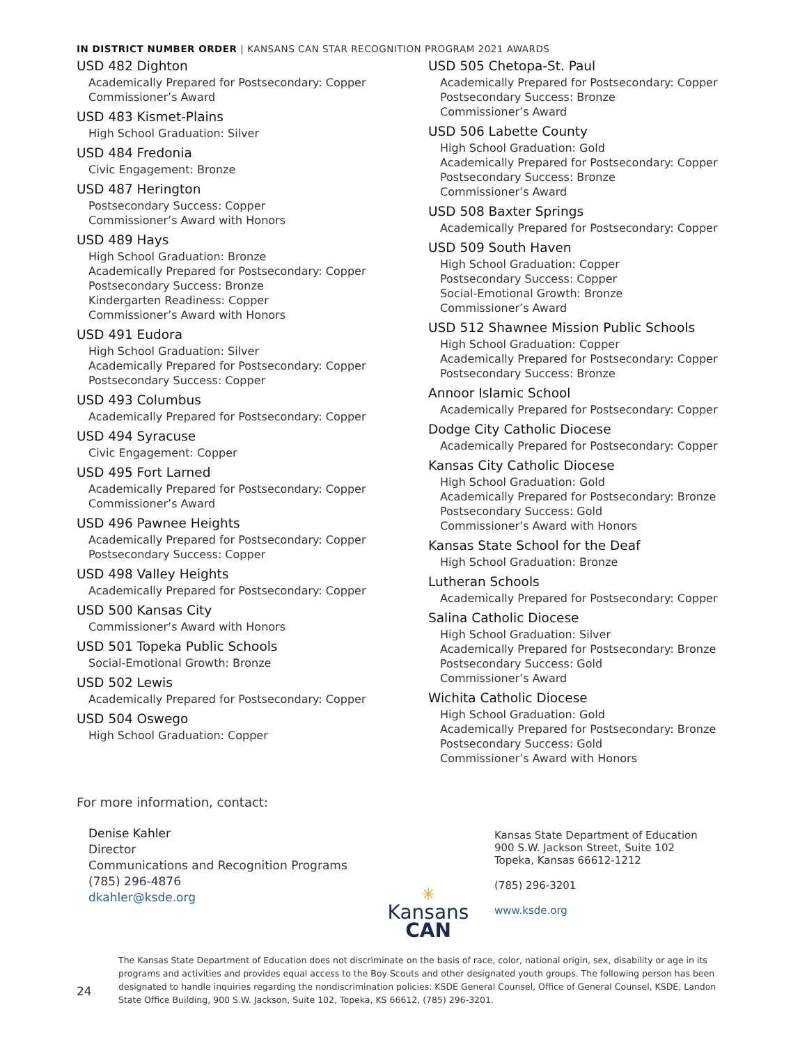IN DISTRICT NUMBER ORDER | KANSANS CAN STAR RECOGNITION PROGRAM 2021 AWARDS
USD 482 Dighton
Academically Prepared for Postsecondary: Copper
Commissioner’s Award
USD 483 Kismet-Plains
High School Graduation: Silver
USD 484 Fredonia
Civic Engagement: Bronze
USD 487 Herington
Postsecondary Success: Copper
Commissioner’s Award with Honors
USD 489 Hays
High School Graduation: Bronze
Academically Prepared for Postsecondary: Copper
Postsecondary Success: Bronze
Kindergarten Readiness: Copper
Commissioner’s Award with Honors
USD 491 Eudora
High School Graduation: Silver
Academically Prepared for Postsecondary: Copper
Postsecondary Success: Copper
USD 493 Columbus
Academically Prepared for Postsecondary: Copper
USD 494 Syracuse
Civic Engagement: Copper
USD 495 Fort Larned
Academically Prepared for Postsecondary: Copper
Commissioner’s Award
USD 496 Pawnee Heights
Academically Prepared for Postsecondary: Copper
Postsecondary Success: Copper
USD 498 Valley Heights
Academically Prepared for Postsecondary: Copper
USD 500 Kansas City
Commissioner’s Award with Honors
USD 501 Topeka Public Schools
Social-Emotional Growth: Bronze
USD 502 Lewis
Academically Prepared for Postsecondary: Copper
USD 504 Oswego
High School Graduation: Copper
USD 505 Chetopa-St. Paul
Academically Prepared for Postsecondary: Copper
Postsecondary Success: Bronze
Commissioner’s Award
USD 506 Labette County
High School Graduation: Gold
Academically Prepared for Postsecondary: Copper
Postsecondary Success: Bronze
Commissioner’s Award
USD 508 Baxter Springs
Academically Prepared for Postsecondary: Copper
USD 509 South Haven
High School Graduation: Copper
Postsecondary Success: Copper
Social-Emotional Growth: Bronze
Commissioner’s Award
USD 512 Shawnee Mission Public Schools
High School Graduation: Copper
Academically Prepared for Postsecondary: Copper
Postsecondary Success: Bronze
Annoor Islamic School
Academically Prepared for Postsecondary: Copper
Dodge City Catholic Diocese
Academically Prepared for Postsecondary: Copper
Kansas City Catholic Diocese
High School Graduation: Gold
Academically Prepared for Postsecondary: Bronze
Postsecondary Success: Gold
Commissioner’s Award with Honors
Kansas State School for the Deaf
High School Graduation: Bronze
Lutheran Schools
Academically Prepared for Postsecondary: Copper
Salina Catholic Diocese
High School Graduation: Silver
Academically Prepared for Postsecondary: Bronze
Postsecondary Success: Gold
Commissioner’s Award
Wichita Catholic Diocese
High School Graduation: Gold
Academically Prepared for Postsecondary: Bronze
Postsecondary Success: Gold
Commissioner’s Award with Honors
For more information, contact:
Denise Kahler
Director
Communications and Recognition Programs
(785) 296-4876
dkahler@ksde.org
✳
Kansans
CAN
Kansas State Department of Education
900 S.W. Jackson Street, Suite 102
Topeka, Kansas 66612-1212
(785) 296-3201
www.ksde.org
24
The Kansas State Department of Education does not discriminate on the basis of race, color, national origin, sex, disability or age in its programs and activities and provides equal access to the Boy Scouts and other designated youth groups. The following person has been designated to handle inquiries regarding the nondiscrimination policies: KSDE General Counsel, Office of General Counsel, KSDE, Landon State Office Building, 900 S.W. Jackson, Suite 102, Topeka, KS 66612, (785) 296-3201.